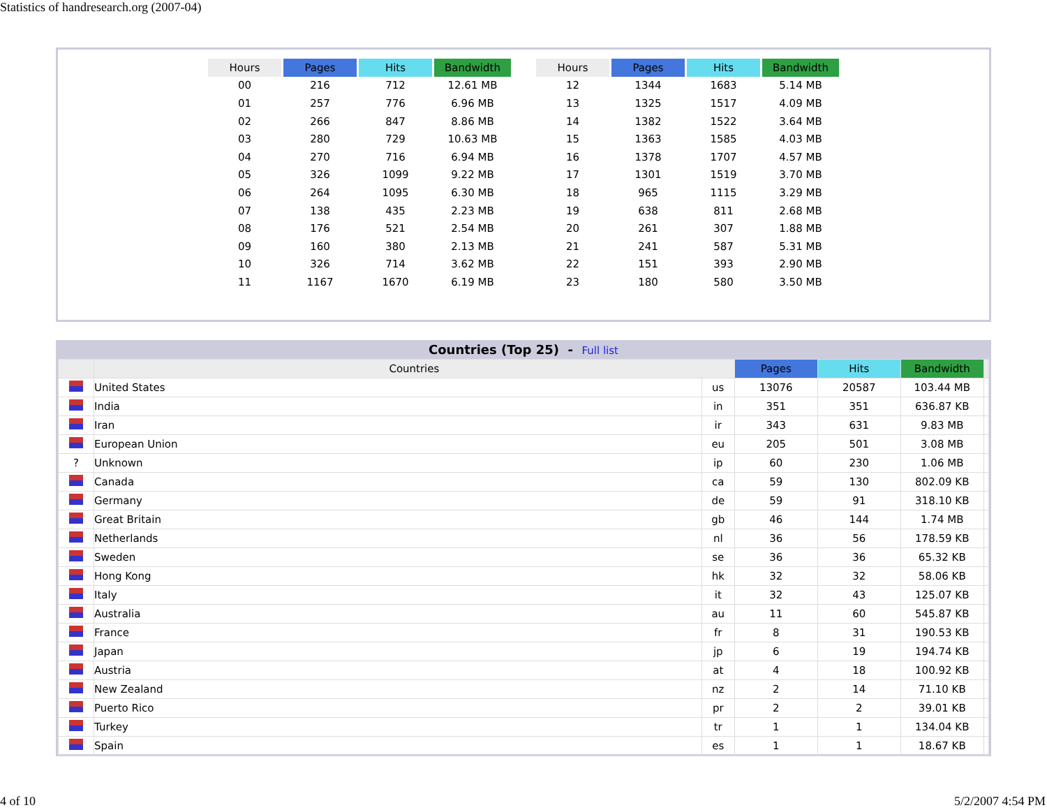Statistics of handresearch.org (2007-04)
| Hours | Pages | Hits | Bandwidth |
| --- | --- | --- | --- |
| 00 | 216 | 712 | 12.61 MB |
| 01 | 257 | 776 | 6.96 MB |
| 02 | 266 | 847 | 8.86 MB |
| 03 | 280 | 729 | 10.63 MB |
| 04 | 270 | 716 | 6.94 MB |
| 05 | 326 | 1099 | 9.22 MB |
| 06 | 264 | 1095 | 6.30 MB |
| 07 | 138 | 435 | 2.23 MB |
| 08 | 176 | 521 | 2.54 MB |
| 09 | 160 | 380 | 2.13 MB |
| 10 | 326 | 714 | 3.62 MB |
| 11 | 1167 | 1670 | 6.19 MB |
| Hours | Pages | Hits | Bandwidth |
| --- | --- | --- | --- |
| 12 | 1344 | 1683 | 5.14 MB |
| 13 | 1325 | 1517 | 4.09 MB |
| 14 | 1382 | 1522 | 3.64 MB |
| 15 | 1363 | 1585 | 4.03 MB |
| 16 | 1378 | 1707 | 4.57 MB |
| 17 | 1301 | 1519 | 3.70 MB |
| 18 | 965 | 1115 | 3.29 MB |
| 19 | 638 | 811 | 2.68 MB |
| 20 | 261 | 307 | 1.88 MB |
| 21 | 241 | 587 | 5.31 MB |
| 22 | 151 | 393 | 2.90 MB |
| 23 | 180 | 580 | 3.50 MB |
Countries (Top 25) - Full list
| | Countries | | Pages | Hits | Bandwidth | |
| --- | --- | --- | --- | --- | --- | --- |
| | United States | us | 13076 | 20587 | 103.44 MB | |
| | India | in | 351 | 351 | 636.87 KB | |
| | Iran | ir | 343 | 631 | 9.83 MB | |
| | European Union | eu | 205 | 501 | 3.08 MB | |
| ? | Unknown | ip | 60 | 230 | 1.06 MB | |
| | Canada | ca | 59 | 130 | 802.09 KB | |
| | Germany | de | 59 | 91 | 318.10 KB | |
| | Great Britain | gb | 46 | 144 | 1.74 MB | |
| | Netherlands | nl | 36 | 56 | 178.59 KB | |
| | Sweden | se | 36 | 36 | 65.32 KB | |
| | Hong Kong | hk | 32 | 32 | 58.06 KB | |
| | Italy | it | 32 | 43 | 125.07 KB | |
| | Australia | au | 11 | 60 | 545.87 KB | |
| | France | fr | 8 | 31 | 190.53 KB | |
| | Japan | jp | 6 | 19 | 194.74 KB | |
| | Austria | at | 4 | 18 | 100.92 KB | |
| | New Zealand | nz | 2 | 14 | 71.10 KB | |
| | Puerto Rico | pr | 2 | 2 | 39.01 KB | |
| | Turkey | tr | 1 | 1 | 134.04 KB | |
| | Spain | es | 1 | 1 | 18.67 KB | |
4 of 10 5/2/2007 4:54 PM